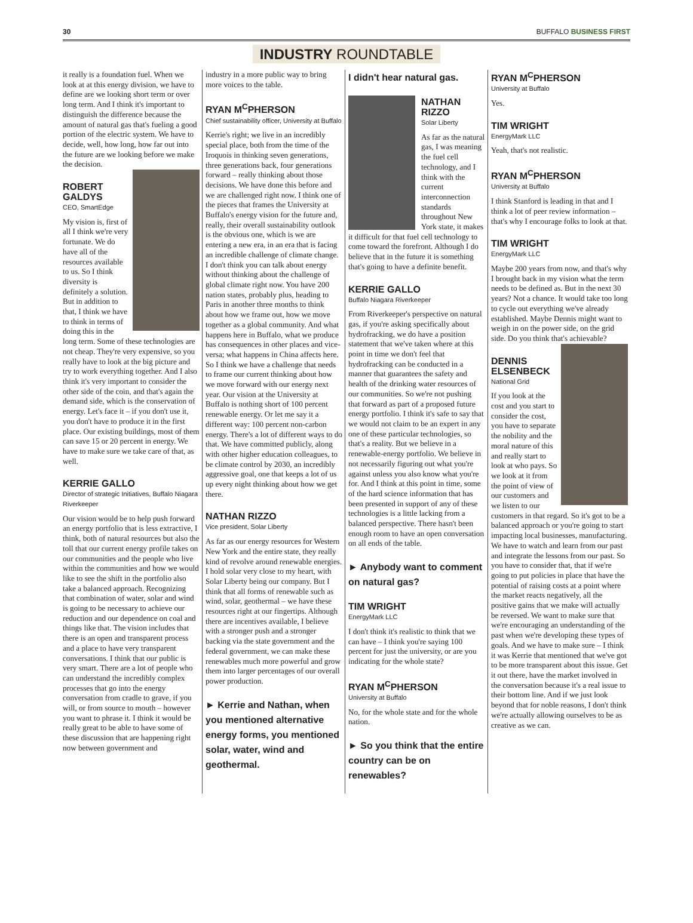30 BUFFALO BUSINESS FIRST
INDUSTRY ROUNDTABLE
it really is a foundation fuel. When we look at at this energy division, we have to define are we looking short term or over long term. And I think it's important to distinguish the difference because the amount of natural gas that's fueling a good portion of the electric system. We have to decide, well, how long, how far out into the future are we looking before we make the decision.
ROBERT GALDYS
CEO, SmartEdge
My vision is, first of all I think we're very fortunate. We do have all of the resources available to us. So I think diversity is definitely a solution. But in addition to that, I think we have to think in terms of doing this in the long term. Some of these technologies are not cheap. They're very expensive, so you really have to look at the big picture and try to work everything together. And I also think it's very important to consider the other side of the coin, and that's again the demand side, which is the conservation of energy. Let's face it – if you don't use it, you don't have to produce it in the first place. Our existing buildings, most of them can save 15 or 20 percent in energy. We have to make sure we take care of that, as well.
KERRIE GALLO
Director of strategic Initiatives, Buffalo Niagara Riverkeeper
Our vision would be to help push forward an energy portfolio that is less extractive, I think, both of natural resources but also the toll that our current energy profile takes on our communities and the people who live within the communities and how we would like to see the shift in the portfolio also take a balanced approach. Recognizing that combination of water, solar and wind is going to be necessary to achieve our reduction and our dependence on coal and things like that. The vision includes that there is an open and transparent process and a place to have very transparent conversations. I think that our public is very smart. There are a lot of people who can understand the incredibly complex processes that go into the energy conversation from cradle to grave, if you will, or from source to mouth – however you want to phrase it. I think it would be really great to be able to have some of these discussion that are happening right now between government and
industry in a more public way to bring more voices to the table.
RYAN M<sup>C</sup>PHERSON
Chief sustainability officer, University at Buffalo
Kerrie's right; we live in an incredibly special place, both from the time of the Iroquois in thinking seven generations, three generations back, four generations forward – really thinking about those decisions. We have done this before and we are challenged right now. I think one of the pieces that frames the University at Buffalo's energy vision for the future and, really, their overall sustainability outlook is the obvious one, which is we are entering a new era, in an era that is facing an incredible challenge of climate change. I don't think you can talk about energy without thinking about the challenge of global climate right now. You have 200 nation states, probably plus, heading to Paris in another three months to think about how we frame out, how we move together as a global community. And what happens here in Buffalo, what we produce has consequences in other places and vice-versa; what happens in China affects here. So I think we have a challenge that needs to frame our current thinking about how we move forward with our energy next year. Our vision at the University at Buffalo is nothing short of 100 percent renewable energy. Or let me say it a different way: 100 percent non-carbon energy. There's a lot of different ways to do that. We have committed publicly, along with other higher education colleagues, to be climate control by 2030, an incredibly aggressive goal, one that keeps a lot of us up every night thinking about how we get there.
NATHAN RIZZO
Vice president, Solar Liberty
As far as our energy resources for Western New York and the entire state, they really kind of revolve around renewable energies. I hold solar very close to my heart, with Solar Liberty being our company. But I think that all forms of renewable such as wind, solar, geothermal – we have these resources right at our fingertips. Although there are incentives available, I believe with a stronger push and a stronger backing via the state government and the federal government, we can make these renewables much more powerful and grow them into larger percentages of our overall power production.
► Kerrie and Nathan, when you mentioned alternative energy forms, you mentioned solar, water, wind and geothermal.
I didn't hear natural gas.
NATHAN RIZZO
Solar Liberty
As far as the natural gas, I was meaning the fuel cell technology, and I think with the current interconnection standards throughout New York state, it makes it difficult for that fuel cell technology to come toward the forefront. Although I do believe that in the future it is something that's going to have a definite benefit.
KERRIE GALLO
Buffalo Niagara Riverkeeper
From Riverkeeper's perspective on natural gas, if you're asking specifically about hydrofracking, we do have a position statement that we've taken where at this point in time we don't feel that hydrofracking can be conducted in a manner that guarantees the safety and health of the drinking water resources of our communities. So we're not pushing that forward as part of a proposed future energy portfolio. I think it's safe to say that we would not claim to be an expert in any one of these particular technologies, so that's a reality. But we believe in a renewable-energy portfolio. We believe in not necessarily figuring out what you're against unless you also know what you're for. And I think at this point in time, some of the hard science information that has been presented in support of any of these technologies is a little lacking from a balanced perspective. There hasn't been enough room to have an open conversation on all ends of the table.
► Anybody want to comment on natural gas?
TIM WRIGHT
EnergyMark LLC
I don't think it's realistic to think that we can have – I think you're saying 100 percent for just the university, or are you indicating for the whole state?
RYAN M<sup>C</sup>PHERSON
University at Buffalo
No, for the whole state and for the whole nation.
► So you think that the entire country can be on renewables?
RYAN M<sup>C</sup>PHERSON
University at Buffalo
Yes.
TIM WRIGHT
EnergyMark LLC
Yeah, that's not realistic.
RYAN M<sup>C</sup>PHERSON
University at Buffalo
I think Stanford is leading in that and I think a lot of peer review information – that's why I encourage folks to look at that.
TIM WRIGHT
EnergyMark LLC
Maybe 200 years from now, and that's why I brought back in my vision what the term needs to be defined as. But in the next 30 years? Not a chance. It would take too long to cycle out everything we've already established. Maybe Dennis might want to weigh in on the power side, on the grid side. Do you think that's achievable?
DENNIS ELSENBECK
National Grid
If you look at the cost and you start to consider the cost, you have to separate the nobility and the moral nature of this and really start to look at who pays. So we look at it from the point of view of our customers and we listen to our customers in that regard. So it's got to be a balanced approach or you're going to start impacting local businesses, manufacturing. We have to watch and learn from our past and integrate the lessons from our past. So you have to consider that, that if we're going to put policies in place that have the potential of raising costs at a point where the market reacts negatively, all the positive gains that we make will actually be reversed. We want to make sure that we're encouraging an understanding of the past when we're developing these types of goals. And we have to make sure – I think it was Kerrie that mentioned that we've got to be more transparent about this issue. Get it out there, have the market involved in the conversation because it's a real issue to their bottom line. And if we just look beyond that for noble reasons, I don't think we're actually allowing ourselves to be as creative as we can.